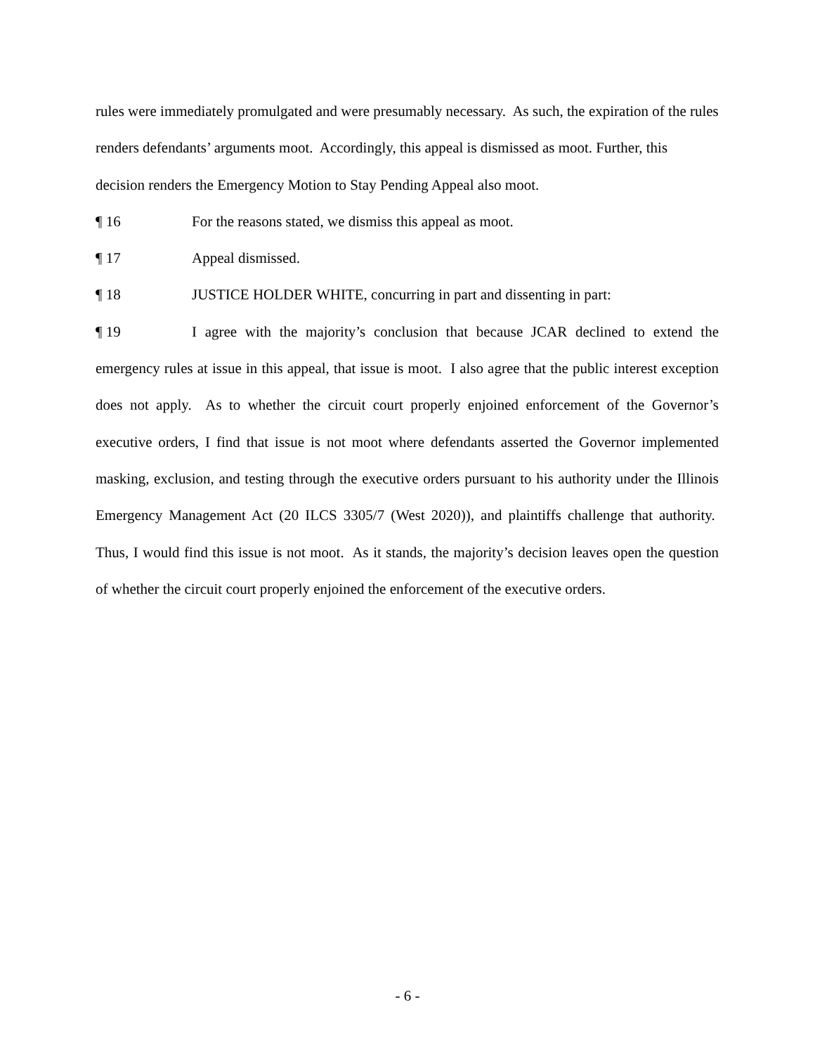rules were immediately promulgated and were presumably necessary. As such, the expiration of the rules renders defendants’ arguments moot. Accordingly, this appeal is dismissed as moot. Further, this decision renders the Emergency Motion to Stay Pending Appeal also moot.
¶ 16 For the reasons stated, we dismiss this appeal as moot.
¶ 17 Appeal dismissed.
¶ 18 JUSTICE HOLDER WHITE, concurring in part and dissenting in part:
¶ 19 I agree with the majority’s conclusion that because JCAR declined to extend the emergency rules at issue in this appeal, that issue is moot. I also agree that the public interest exception does not apply. As to whether the circuit court properly enjoined enforcement of the Governor’s executive orders, I find that issue is not moot where defendants asserted the Governor implemented masking, exclusion, and testing through the executive orders pursuant to his authority under the Illinois Emergency Management Act (20 ILCS 3305/7 (West 2020)), and plaintiffs challenge that authority. Thus, I would find this issue is not moot. As it stands, the majority’s decision leaves open the question of whether the circuit court properly enjoined the enforcement of the executive orders.
- 6 -